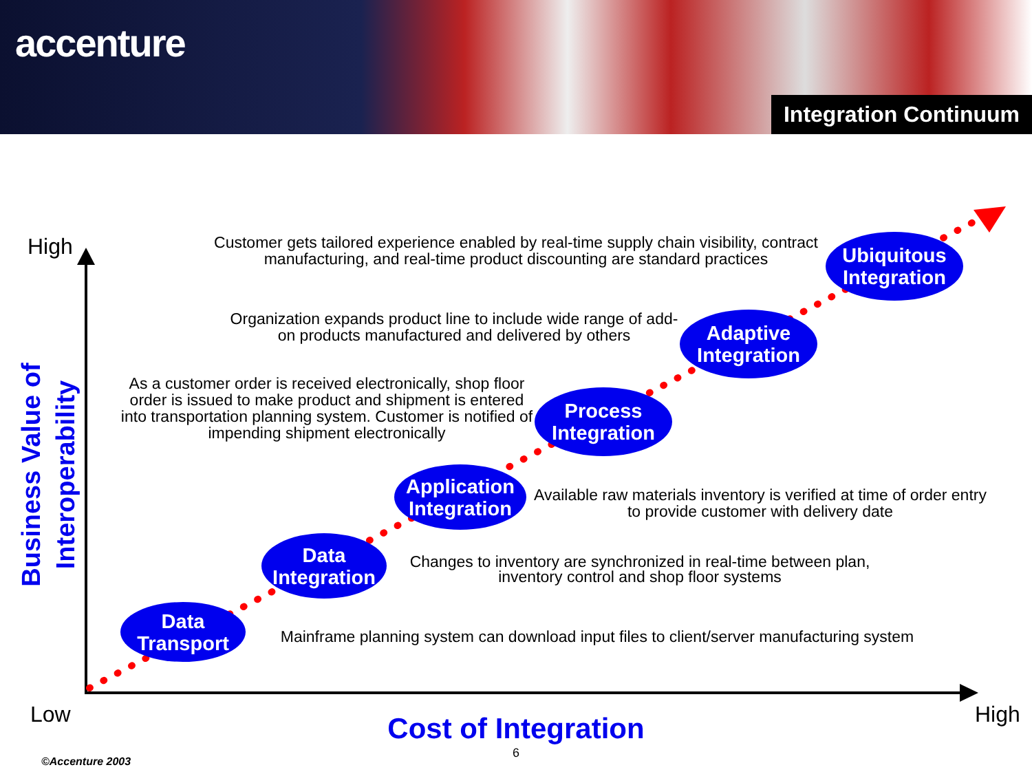accenture
Integration Continuum
High
Low High
Business Value of
Interoperability
Customer gets tailored experience enabled by real-time supply chain visibility, contract manufacturing, and real-time product discounting are standard practices
Ubiquitous
Integration
Organization expands product line to include wide range of add-on products manufactured and delivered by others
Adaptive
Integration
As a customer order is received electronically, shop floor order is issued to make product and shipment is entered into transportation planning system. Customer is notified of impending shipment electronically
Process
Integration
Application
Integration
Available raw materials inventory is verified at time of order entry to provide customer with delivery date
Data
Integration
Changes to inventory are synchronized in real-time between plan, inventory control and shop floor systems
Data
Transport
Mainframe planning system can download input files to client/server manufacturing system
Cost of Integration
6
©Accenture 2003